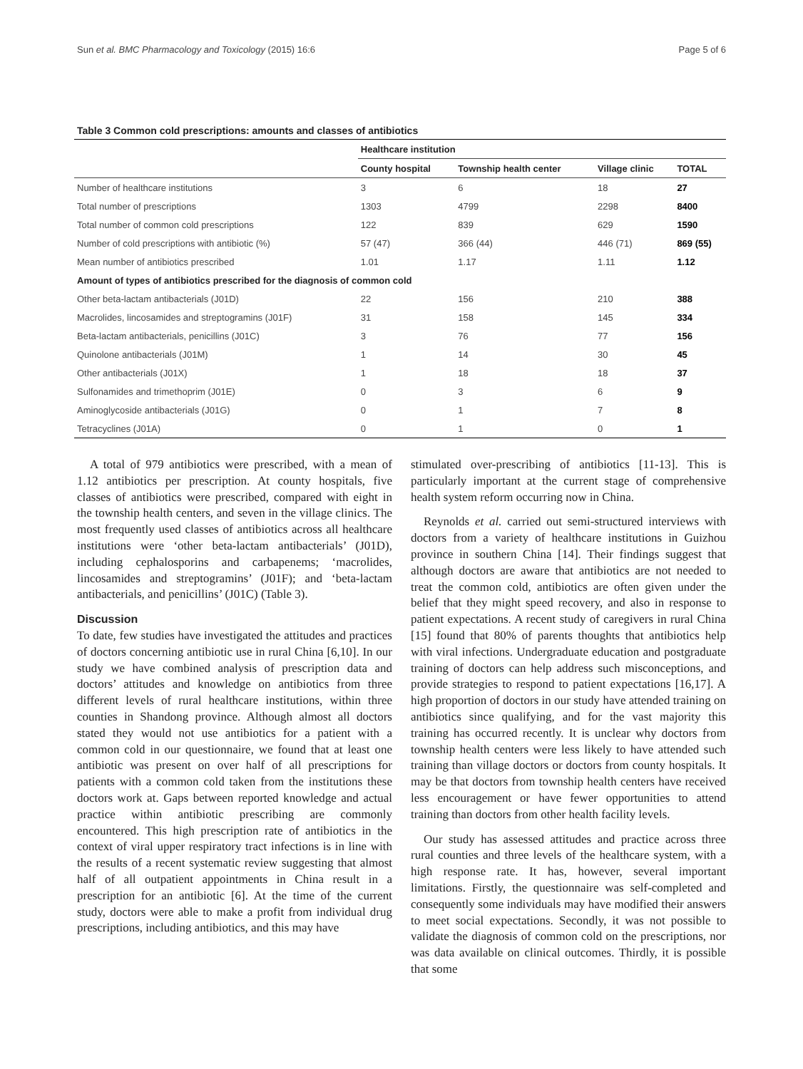Sun et al. BMC Pharmacology and Toxicology (2015) 16:6 Page 5 of 6
Table 3 Common cold prescriptions: amounts and classes of antibiotics
| | Healthcare institution | | | |
| --- | --- | --- | --- | --- |
| | County hospital | Township health center | Village clinic | TOTAL |
| Number of healthcare institutions | 3 | 6 | 18 | 27 |
| Total number of prescriptions | 1303 | 4799 | 2298 | 8400 |
| Total number of common cold prescriptions | 122 | 839 | 629 | 1590 |
| Number of cold prescriptions with antibiotic (%) | 57 (47) | 366 (44) | 446 (71) | 869 (55) |
| Mean number of antibiotics prescribed | 1.01 | 1.17 | 1.11 | 1.12 |
| Amount of types of antibiotics prescribed for the diagnosis of common cold | | | | |
| Other beta-lactam antibacterials (J01D) | 22 | 156 | 210 | 388 |
| Macrolides, lincosamides and streptogramins (J01F) | 31 | 158 | 145 | 334 |
| Beta-lactam antibacterials, penicillins (J01C) | 3 | 76 | 77 | 156 |
| Quinolone antibacterials (J01M) | 1 | 14 | 30 | 45 |
| Other antibacterials (J01X) | 1 | 18 | 18 | 37 |
| Sulfonamides and trimethoprim (J01E) | 0 | 3 | 6 | 9 |
| Aminoglycoside antibacterials (J01G) | 0 | 1 | 7 | 8 |
| Tetracyclines (J01A) | 0 | 1 | 0 | 1 |
A total of 979 antibiotics were prescribed, with a mean of 1.12 antibiotics per prescription. At county hospitals, five classes of antibiotics were prescribed, compared with eight in the township health centers, and seven in the village clinics. The most frequently used classes of antibiotics across all healthcare institutions were ‘other beta-lactam antibacterials’ (J01D), including cephalosporins and carbapenems; ‘macrolides, lincosamides and streptogramins’ (J01F); and ‘beta-lactam antibacterials, and penicillins’ (J01C) (Table 3).
Discussion
To date, few studies have investigated the attitudes and practices of doctors concerning antibiotic use in rural China [6,10]. In our study we have combined analysis of prescription data and doctors’ attitudes and knowledge on antibiotics from three different levels of rural healthcare institutions, within three counties in Shandong province. Although almost all doctors stated they would not use antibiotics for a patient with a common cold in our questionnaire, we found that at least one antibiotic was present on over half of all prescriptions for patients with a common cold taken from the institutions these doctors work at. Gaps between reported knowledge and actual practice within antibiotic prescribing are commonly encountered. This high prescription rate of antibiotics in the context of viral upper respiratory tract infections is in line with the results of a recent systematic review suggesting that almost half of all outpatient appointments in China result in a prescription for an antibiotic [6]. At the time of the current study, doctors were able to make a profit from individual drug prescriptions, including antibiotics, and this may have
stimulated over-prescribing of antibiotics [11-13]. This is particularly important at the current stage of comprehensive health system reform occurring now in China.
Reynolds et al. carried out semi-structured interviews with doctors from a variety of healthcare institutions in Guizhou province in southern China [14]. Their findings suggest that although doctors are aware that antibiotics are not needed to treat the common cold, antibiotics are often given under the belief that they might speed recovery, and also in response to patient expectations. A recent study of caregivers in rural China [15] found that 80% of parents thoughts that antibiotics help with viral infections. Undergraduate education and postgraduate training of doctors can help address such misconceptions, and provide strategies to respond to patient expectations [16,17]. A high proportion of doctors in our study have attended training on antibiotics since qualifying, and for the vast majority this training has occurred recently. It is unclear why doctors from township health centers were less likely to have attended such training than village doctors or doctors from county hospitals. It may be that doctors from township health centers have received less encouragement or have fewer opportunities to attend training than doctors from other health facility levels.
Our study has assessed attitudes and practice across three rural counties and three levels of the healthcare system, with a high response rate. It has, however, several important limitations. Firstly, the questionnaire was self-completed and consequently some individuals may have modified their answers to meet social expectations. Secondly, it was not possible to validate the diagnosis of common cold on the prescriptions, nor was data available on clinical outcomes. Thirdly, it is possible that some